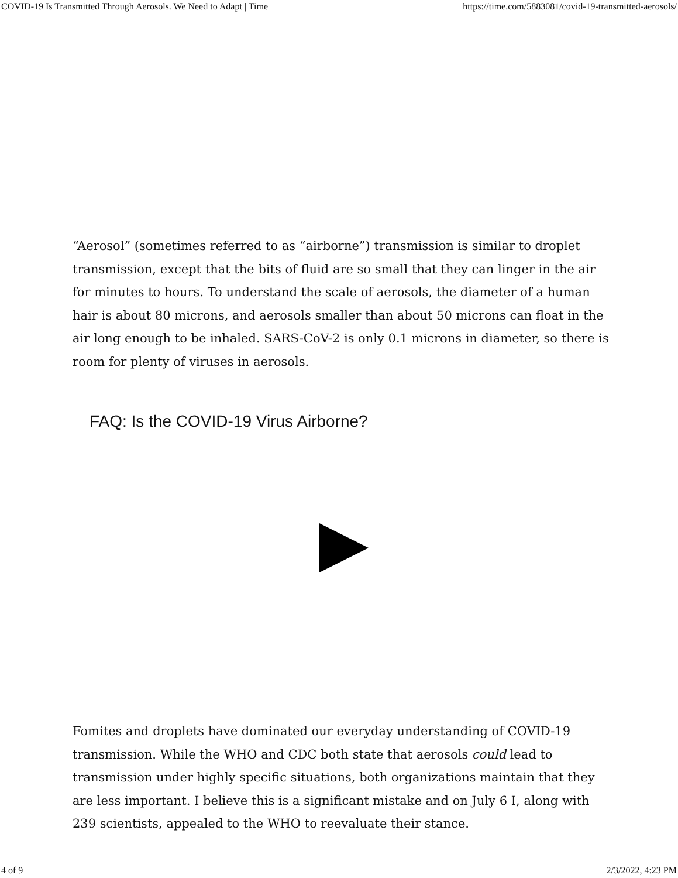COVID-19 Is Transmitted Through Aerosols. We Need to Adapt | Time https://time.com/5883081/covid-19-transmitted-aerosols/
“Aerosol” (sometimes referred to as “airborne”) transmission is similar to droplet transmission, except that the bits of fluid are so small that they can linger in the air for minutes to hours. To understand the scale of aerosols, the diameter of a human hair is about 80 microns, and aerosols smaller than about 50 microns can float in the air long enough to be inhaled. SARS-CoV-2 is only 0.1 microns in diameter, so there is room for plenty of viruses in aerosols.
FAQ: Is the COVID-19 Virus Airborne?
Fomites and droplets have dominated our everyday understanding of COVID-19 transmission. While the WHO and CDC both state that aerosols could lead to transmission under highly specific situations, both organizations maintain that they are less important. I believe this is a significant mistake and on July 6 I, along with 239 scientists, appealed to the WHO to reevaluate their stance.
4 of 9 2/3/2022, 4:23 PM